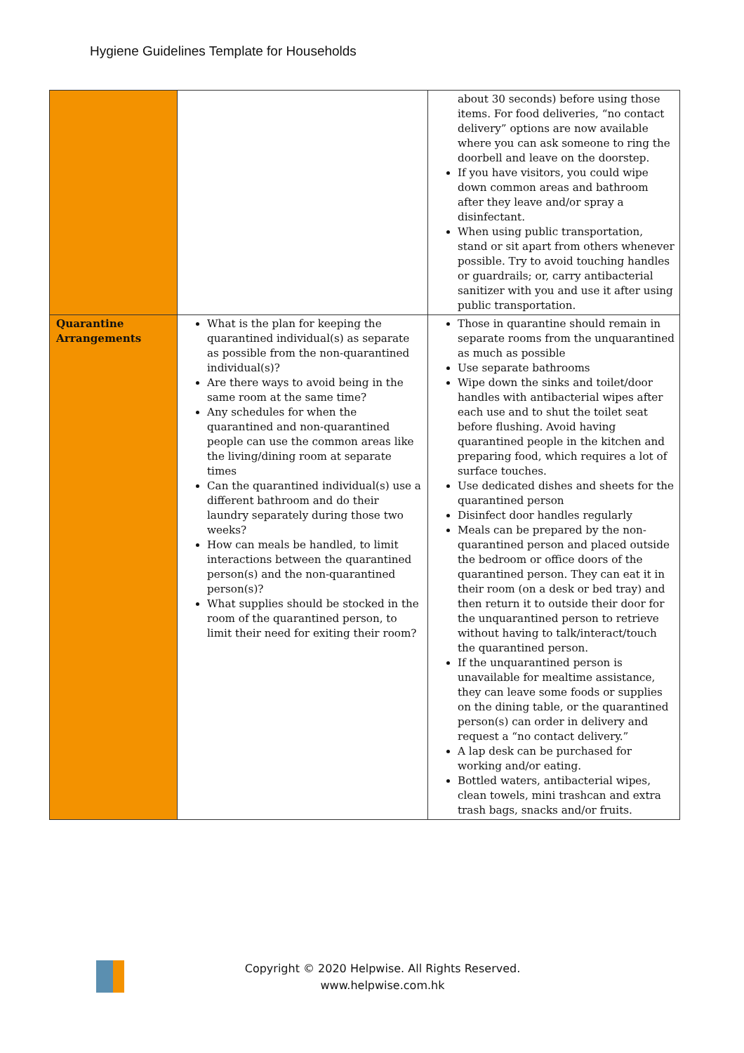Hygiene Guidelines Template for Households
| | | about 30 seconds) before using those items. For food deliveries, “no contact delivery” options are now available where you can ask someone to ring the doorbell and leave on the doorstep. If you have visitors, you could wipe down common areas and bathroom after they leave and/or spray a disinfectant. When using public transportation, stand or sit apart from others whenever possible. Try to avoid touching handles or guardrails; or, carry antibacterial sanitizer with you and use it after using public transportation. |
| Quarantine Arrangements | What is the plan for keeping the quarantined individual(s) as separate as possible from the non-quarantined individual(s)? Are there ways to avoid being in the same room at the same time? Any schedules for when the quarantined and non-quarantined people can use the common areas like the living/dining room at separate times Can the quarantined individual(s) use a different bathroom and do their laundry separately during those two weeks? How can meals be handled, to limit interactions between the quarantined person(s) and the non-quarantined person(s)? What supplies should be stocked in the room of the quarantined person, to limit their need for exiting their room? | Those in quarantine should remain in separate rooms from the unquarantined as much as possible Use separate bathrooms Wipe down the sinks and toilet/door handles with antibacterial wipes after each use and to shut the toilet seat before flushing. Avoid having quarantined people in the kitchen and preparing food, which requires a lot of surface touches. Use dedicated dishes and sheets for the quarantined person Disinfect door handles regularly Meals can be prepared by the non-quarantined person and placed outside the bedroom or office doors of the quarantined person. They can eat it in their room (on a desk or bed tray) and then return it to outside their door for the unquarantined person to retrieve without having to talk/interact/touch the quarantined person. If the unquarantined person is unavailable for mealtime assistance, they can leave some foods or supplies on the dining table, or the quarantined person(s) can order in delivery and request a “no contact delivery.” A lap desk can be purchased for working and/or eating. Bottled waters, antibacterial wipes, clean towels, mini trashcan and extra trash bags, snacks and/or fruits. |
Copyright © 2020 Helpwise. All Rights Reserved.
www.helpwise.com.hk